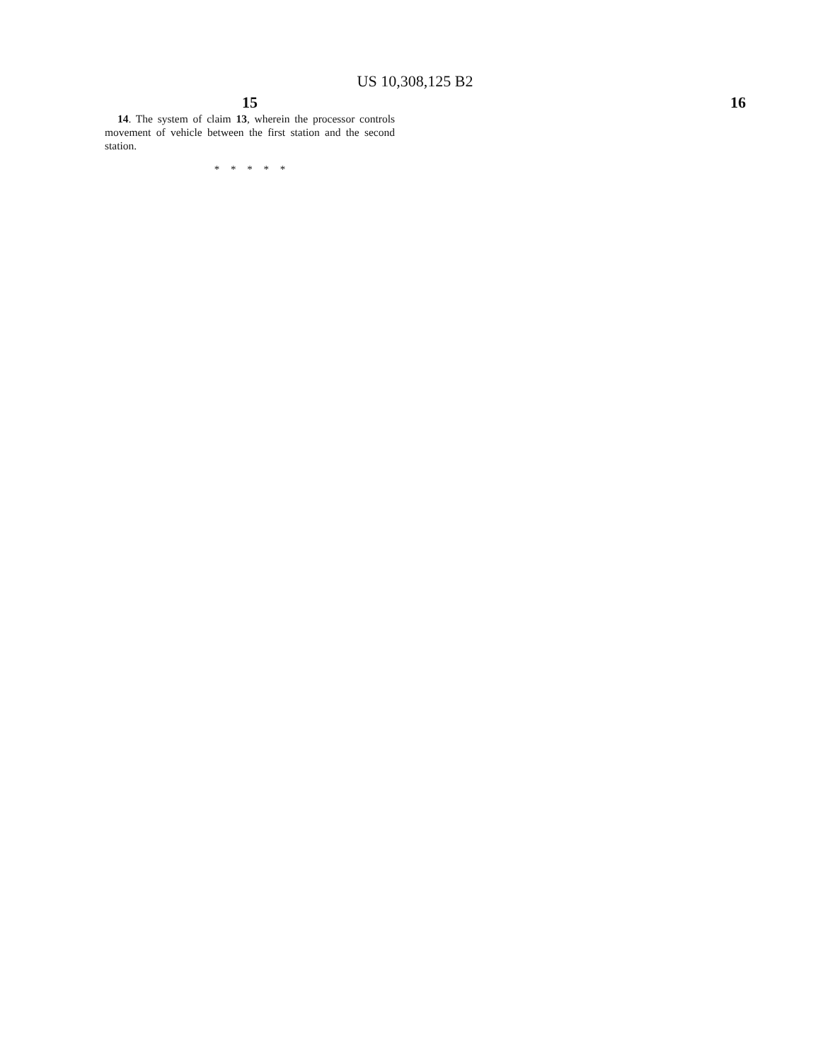US 10,308,125 B2
15
14. The system of claim 13, wherein the processor controls movement of vehicle between the first station and the second station.
* * * * *
16